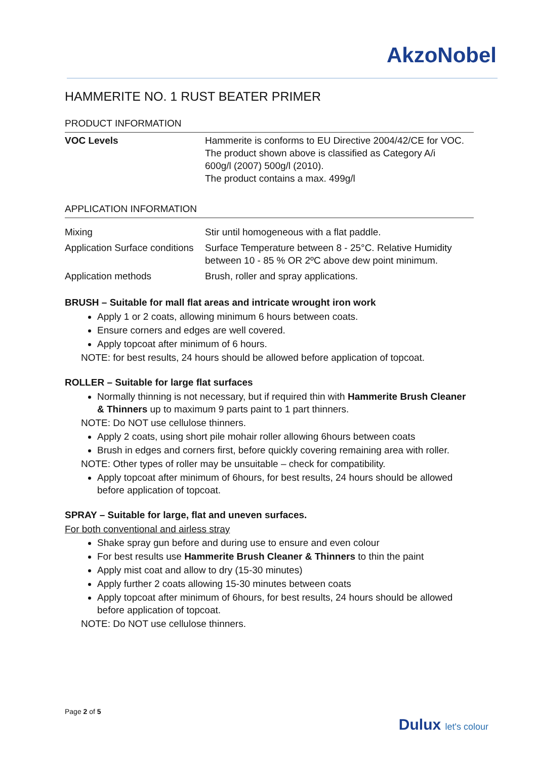AkzoNobel
HAMMERITE NO. 1 RUST BEATER PRIMER
PRODUCT INFORMATION
| VOC Levels | Hammerite is conforms to EU Directive 2004/42/CE for VOC. The product shown above is classified as Category A/i 600g/l (2007) 500g/l (2010). The product contains a max. 499g/l |
APPLICATION INFORMATION
| Mixing | Stir until homogeneous with a flat paddle. |
| Application Surface conditions | Surface Temperature between 8 - 25°C. Relative Humidity between 10 - 85 % OR 2ºC above dew point minimum. |
| Application methods | Brush, roller and spray applications. |
BRUSH – Suitable for mall flat areas and intricate wrought iron work
Apply 1 or 2 coats, allowing minimum 6 hours between coats.
Ensure corners and edges are well covered.
Apply topcoat after minimum of 6 hours.
NOTE: for best results, 24 hours should be allowed before application of topcoat.
ROLLER – Suitable for large flat surfaces
Normally thinning is not necessary, but if required thin with Hammerite Brush Cleaner & Thinners up to maximum 9 parts paint to 1 part thinners.
NOTE: Do NOT use cellulose thinners.
Apply 2 coats, using short pile mohair roller allowing 6hours between coats
Brush in edges and corners first, before quickly covering remaining area with roller.
NOTE: Other types of roller may be unsuitable – check for compatibility.
Apply topcoat after minimum of 6hours, for best results, 24 hours should be allowed before application of topcoat.
SPRAY – Suitable for large, flat and uneven surfaces.
For both conventional and airless stray
Shake spray gun before and during use to ensure and even colour
For best results use Hammerite Brush Cleaner & Thinners to thin the paint
Apply mist coat and allow to dry (15-30 minutes)
Apply further 2 coats allowing 15-30 minutes between coats
Apply topcoat after minimum of 6hours, for best results, 24 hours should be allowed before application of topcoat.
NOTE: Do NOT use cellulose thinners.
Page 2 of 5
Dulux let's colour